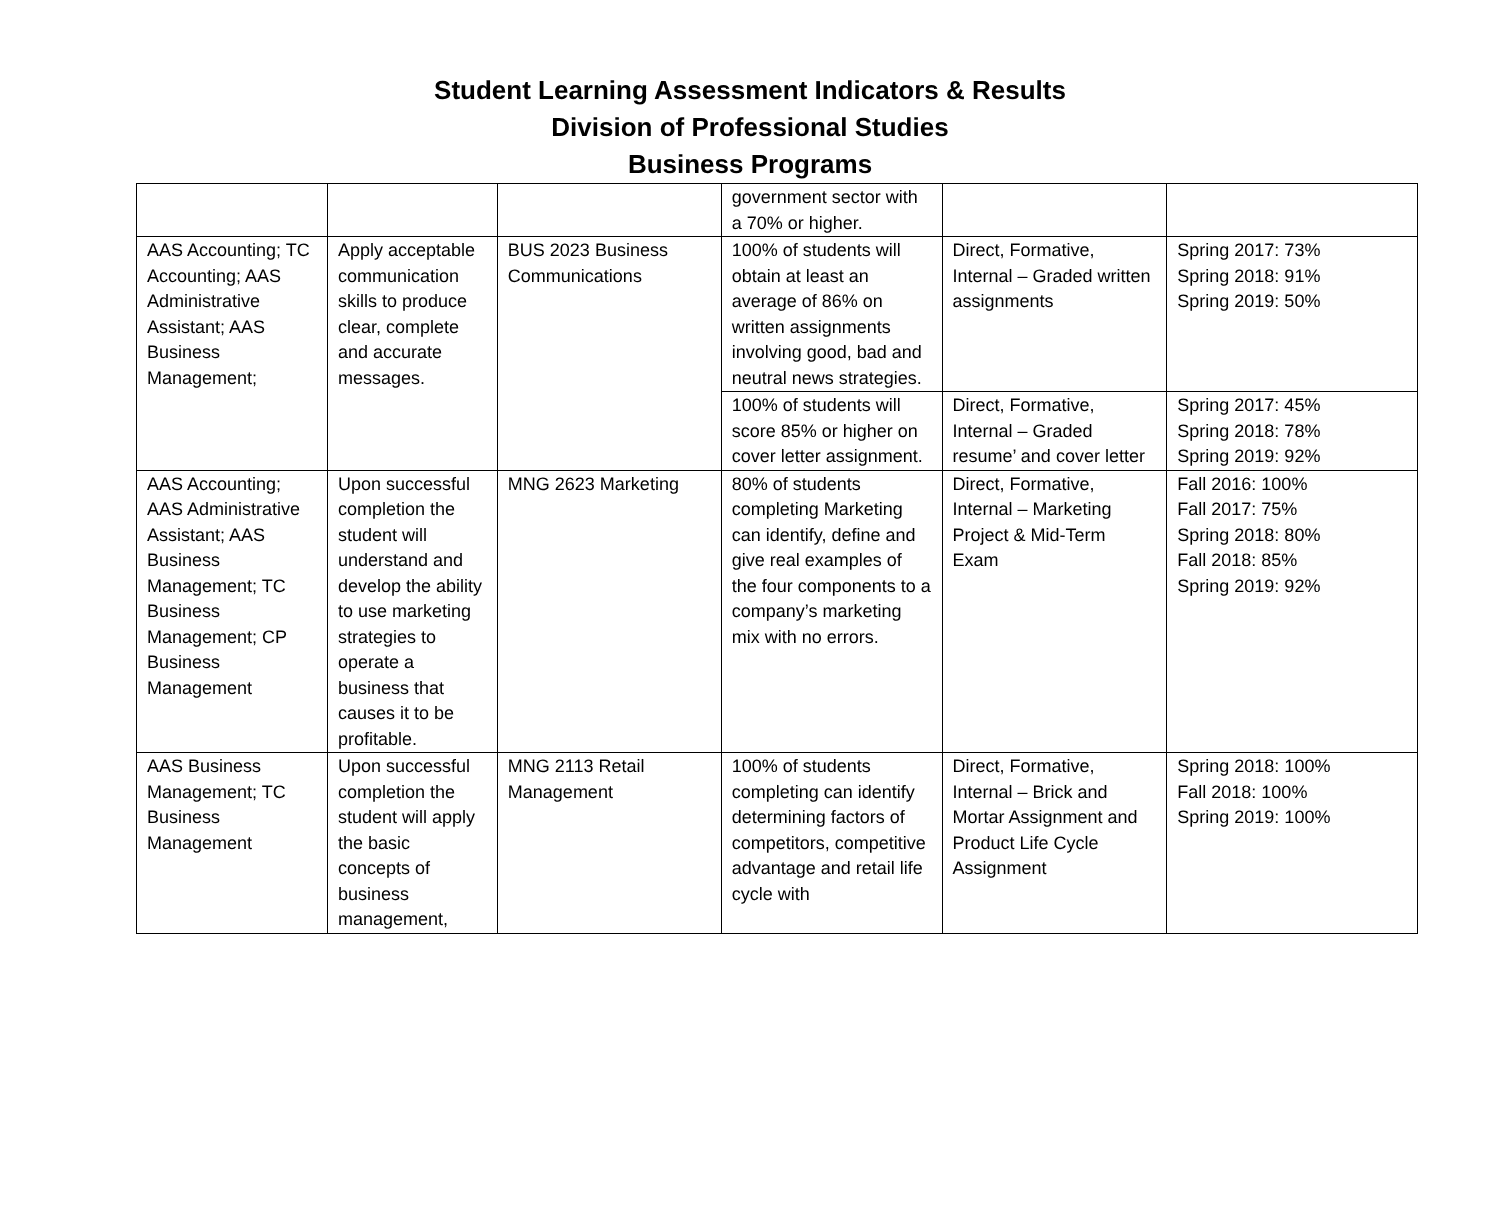Student Learning Assessment Indicators & Results
Division of Professional Studies
Business Programs
| | | | government sector with a 70% or higher. | | |
| AAS Accounting; TC Accounting; AAS Administrative Assistant; AAS Business Management; | Apply acceptable communication skills to produce clear, complete and accurate messages. | BUS 2023 Business Communications | 100% of students will obtain at least an average of 86% on written assignments involving good, bad and neutral news strategies. | Direct, Formative, Internal – Graded written assignments | Spring 2017: 73% Spring 2018: 91% Spring 2019: 50% |
| | | | 100% of students will score 85% or higher on cover letter assignment. | Direct, Formative, Internal – Graded resume’ and cover letter | Spring 2017: 45% Spring 2018: 78% Spring 2019: 92% |
| AAS Accounting; AAS Administrative Assistant; AAS Business Management; TC Business Management; CP Business Management | Upon successful completion the student will understand and develop the ability to use marketing strategies to operate a business that causes it to be profitable. | MNG 2623 Marketing | 80% of students completing Marketing can identify, define and give real examples of the four components to a company’s marketing mix with no errors. | Direct, Formative, Internal – Marketing Project & Mid-Term Exam | Fall 2016: 100% Fall 2017: 75% Spring 2018: 80% Fall 2018: 85% Spring 2019: 92% |
| AAS Business Management; TC Business Management | Upon successful completion the student will apply the basic concepts of business management, | MNG 2113 Retail Management | 100% of students completing can identify determining factors of competitors, competitive advantage and retail life cycle with | Direct, Formative, Internal – Brick and Mortar Assignment and Product Life Cycle Assignment | Spring 2018: 100% Fall 2018: 100% Spring 2019: 100% |